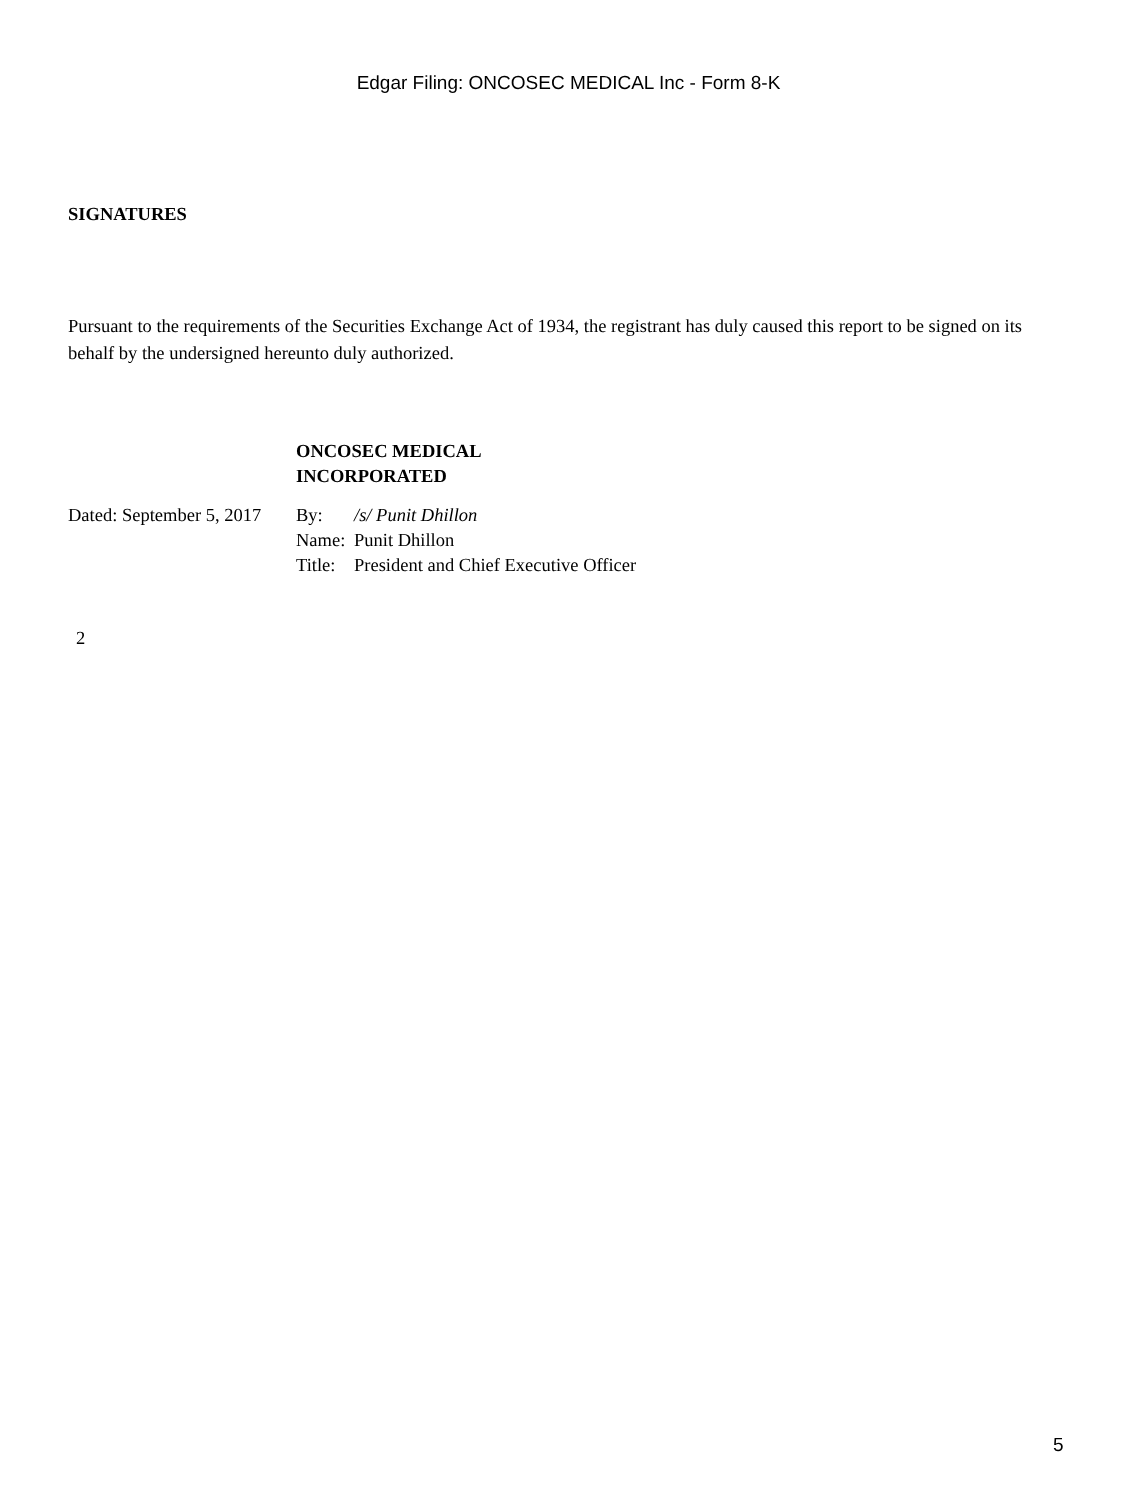Edgar Filing: ONCOSEC MEDICAL Inc - Form 8-K
SIGNATURES
Pursuant to the requirements of the Securities Exchange Act of 1934, the registrant has duly caused this report to be signed on its behalf by the undersigned hereunto duly authorized.
| | ONCOSEC MEDICAL INCORPORATED | |
| Dated: September 5, 2017 | By: | /s/ Punit Dhillon |
| | Name: | Punit Dhillon |
| | Title: | President and Chief Executive Officer |
2
5